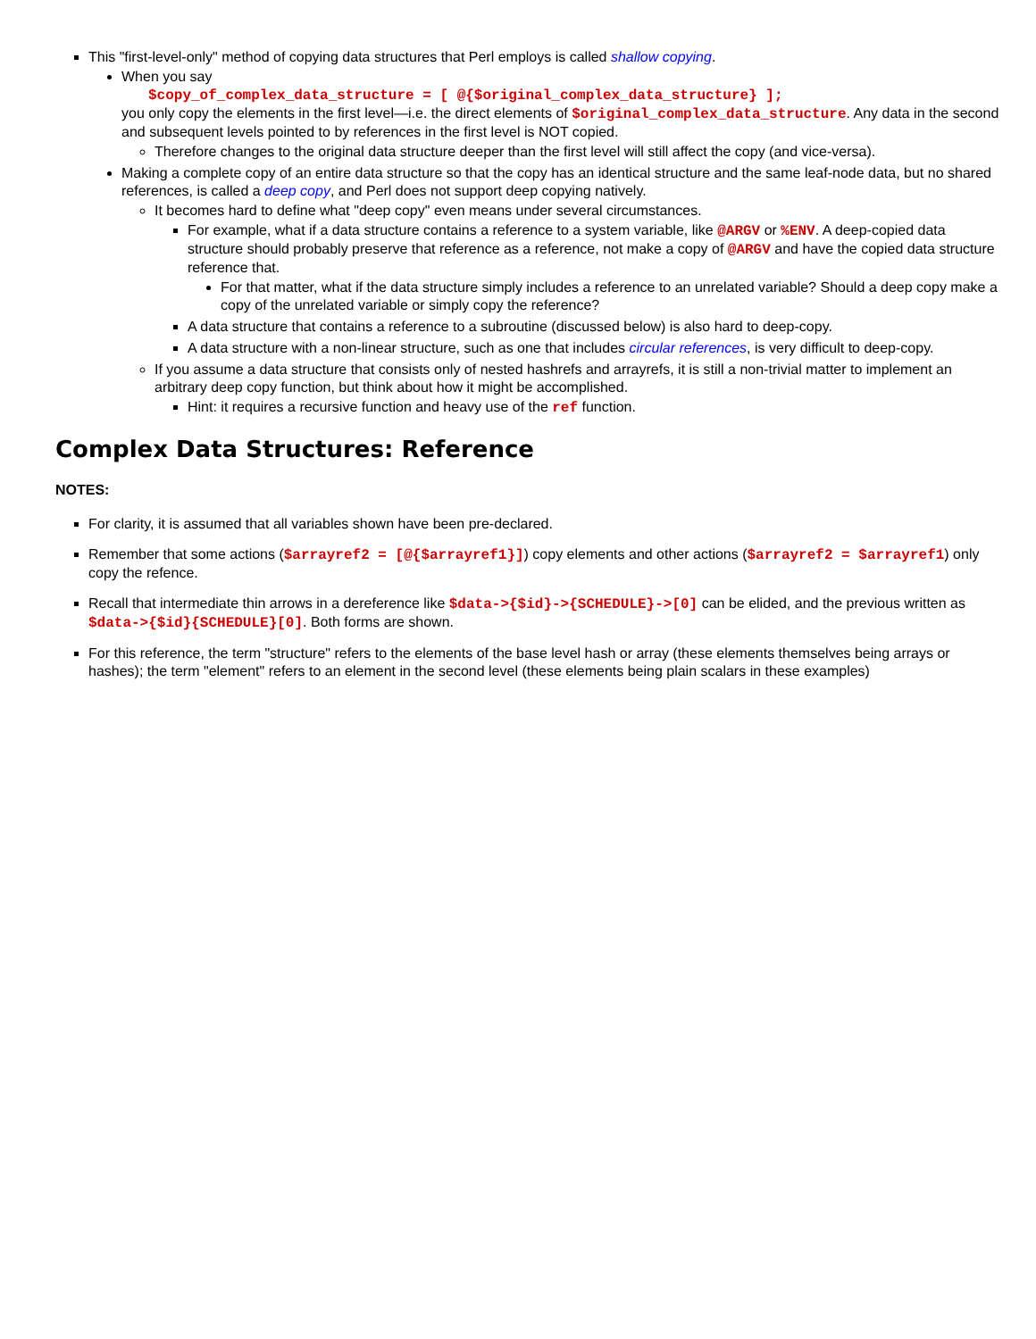This "first-level-only" method of copying data structures that Perl employs is called shallow copying.
When you say
$copy_of_complex_data_structure = [ @{$original_complex_data_structure} ];
you only copy the elements in the first level—i.e. the direct elements of $original_complex_data_structure. Any data in the second and subsequent levels pointed to by references in the first level is NOT copied.
Therefore changes to the original data structure deeper than the first level will still affect the copy (and vice-versa).
Making a complete copy of an entire data structure so that the copy has an identical structure and the same leaf-node data, but no shared references, is called a deep copy, and Perl does not support deep copying natively.
It becomes hard to define what "deep copy" even means under several circumstances.
For example, what if a data structure contains a reference to a system variable, like @ARGV or %ENV. A deep-copied data structure should probably preserve that reference as a reference, not make a copy of @ARGV and have the copied data structure reference that.
For that matter, what if the data structure simply includes a reference to an unrelated variable? Should a deep copy make a copy of the unrelated variable or simply copy the reference?
A data structure that contains a reference to a subroutine (discussed below) is also hard to deep-copy.
A data structure with a non-linear structure, such as one that includes circular references, is very difficult to deep-copy.
If you assume a data structure that consists only of nested hashrefs and arrayrefs, it is still a non-trivial matter to implement an arbitrary deep copy function, but think about how it might be accomplished.
Hint: it requires a recursive function and heavy use of the ref function.
Complex Data Structures: Reference
NOTES:
For clarity, it is assumed that all variables shown have been pre-declared.
Remember that some actions ($arrayref2 = [@{$arrayref1}]) copy elements and other actions ($arrayref2 = $arrayref1) only copy the refence.
Recall that intermediate thin arrows in a dereference like $data->{$id}->{SCHEDULE}->[0] can be elided, and the previous written as $data->{$id}{SCHEDULE}[0]. Both forms are shown.
For this reference, the term "structure" refers to the elements of the base level hash or array (these elements themselves being arrays or hashes); the term "element" refers to an element in the second level (these elements being plain scalars in these examples)